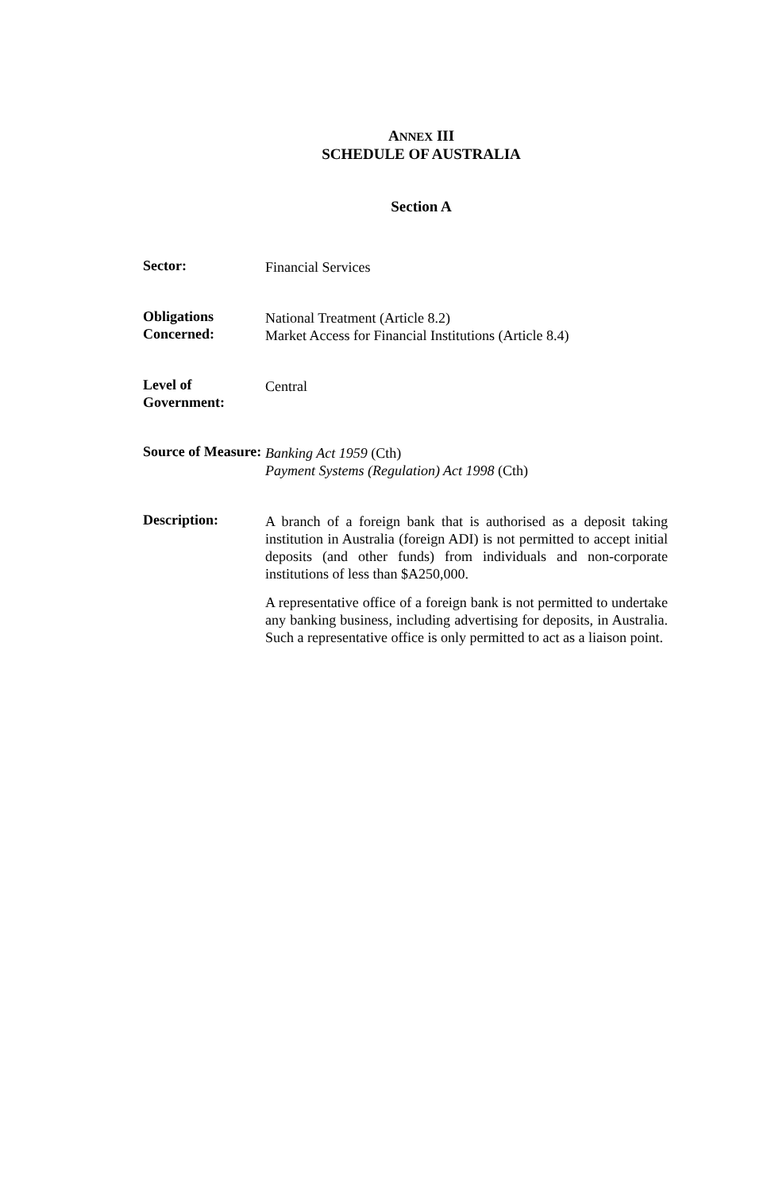ANNEX III
SCHEDULE OF AUSTRALIA
Section A
Sector: Financial Services
Obligations Concerned:
National Treatment (Article 8.2)
Market Access for Financial Institutions (Article 8.4)
Level of Government:
Central
Source of Measure:
Banking Act 1959 (Cth)
Payment Systems (Regulation) Act 1998 (Cth)
Description: A branch of a foreign bank that is authorised as a deposit taking institution in Australia (foreign ADI) is not permitted to accept initial deposits (and other funds) from individuals and non-corporate institutions of less than $A250,000.
A representative office of a foreign bank is not permitted to undertake any banking business, including advertising for deposits, in Australia. Such a representative office is only permitted to act as a liaison point.